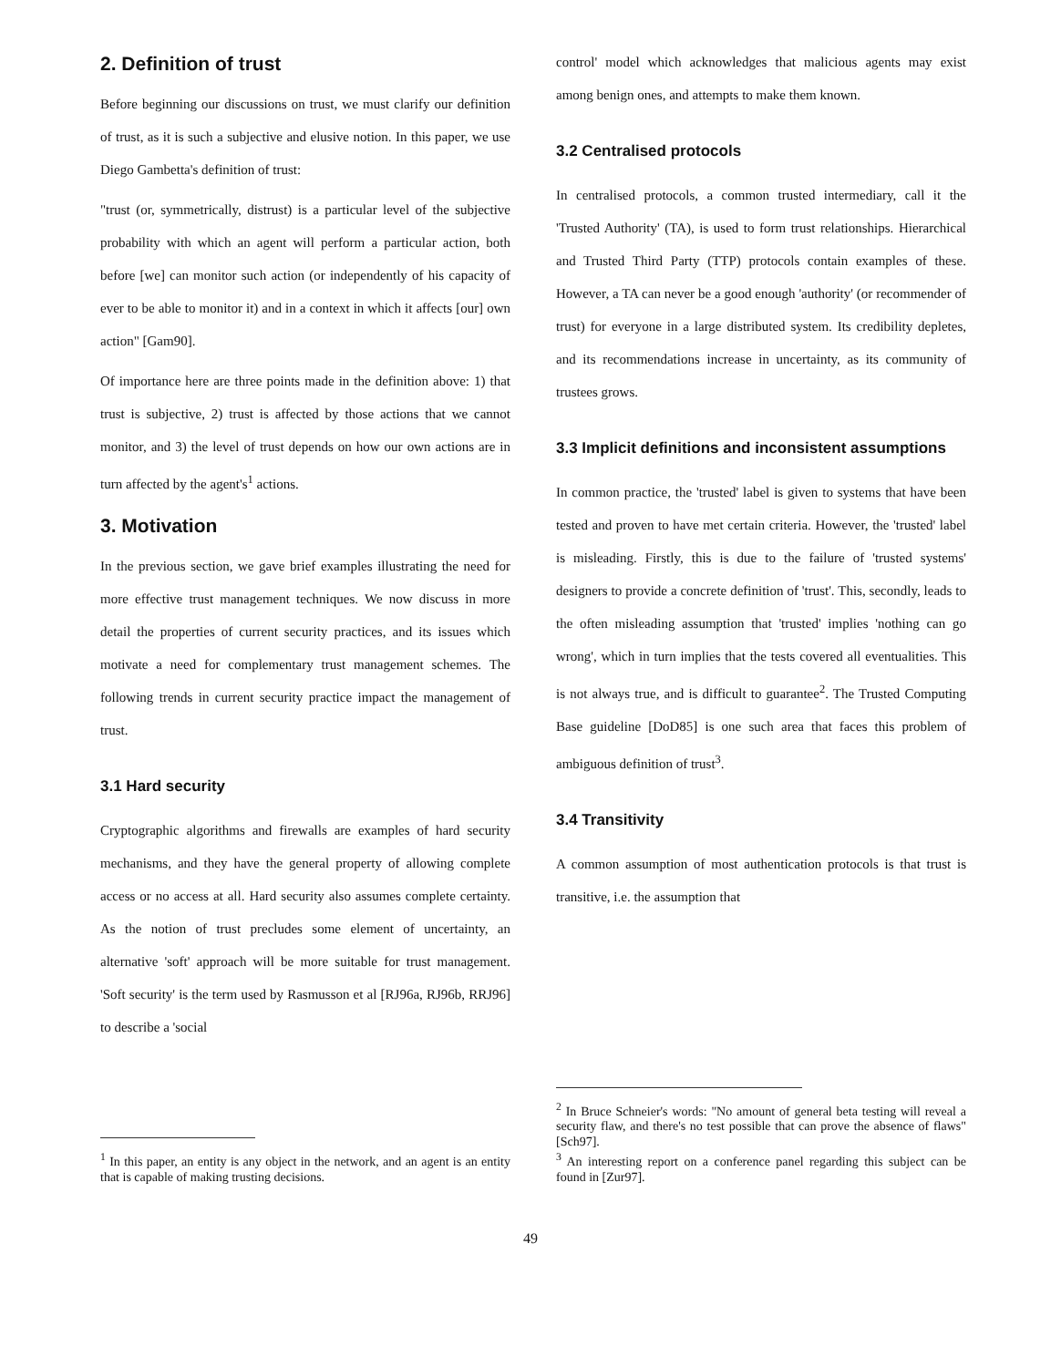2. Definition of trust
Before beginning our discussions on trust, we must clarify our definition of trust, as it is such a subjective and elusive notion. In this paper, we use Diego Gambetta's definition of trust:
"trust (or, symmetrically, distrust) is a particular level of the subjective probability with which an agent will perform a particular action, both before [we] can monitor such action (or independently of his capacity of ever to be able to monitor it) and in a context in which it affects [our] own action" [Gam90].
Of importance here are three points made in the definition above: 1) that trust is subjective, 2) trust is affected by those actions that we cannot monitor, and 3) the level of trust depends on how our own actions are in turn affected by the agent's<sup>1</sup> actions.
3. Motivation
In the previous section, we gave brief examples illustrating the need for more effective trust management techniques. We now discuss in more detail the properties of current security practices, and its issues which motivate a need for complementary trust management schemes. The following trends in current security practice impact the management of trust.
3.1 Hard security
Cryptographic algorithms and firewalls are examples of hard security mechanisms, and they have the general property of allowing complete access or no access at all. Hard security also assumes complete certainty. As the notion of trust precludes some element of uncertainty, an alternative 'soft' approach will be more suitable for trust management. 'Soft security' is the term used by Rasmusson et al [RJ96a, RJ96b, RRJ96] to describe a 'social
<sup>1</sup> In this paper, an entity is any object in the network, and an agent is an entity that is capable of making trusting decisions.
control' model which acknowledges that malicious agents may exist among benign ones, and attempts to make them known.
3.2 Centralised protocols
In centralised protocols, a common trusted intermediary, call it the 'Trusted Authority' (TA), is used to form trust relationships. Hierarchical and Trusted Third Party (TTP) protocols contain examples of these. However, a TA can never be a good enough 'authority' (or recommender of trust) for everyone in a large distributed system. Its credibility depletes, and its recommendations increase in uncertainty, as its community of trustees grows.
3.3 Implicit definitions and inconsistent assumptions
In common practice, the 'trusted' label is given to systems that have been tested and proven to have met certain criteria. However, the 'trusted' label is misleading. Firstly, this is due to the failure of 'trusted systems' designers to provide a concrete definition of 'trust'. This, secondly, leads to the often misleading assumption that 'trusted' implies 'nothing can go wrong', which in turn implies that the tests covered all eventualities. This is not always true, and is difficult to guarantee<sup>2</sup>. The Trusted Computing Base guideline [DoD85] is one such area that faces this problem of ambiguous definition of trust<sup>3</sup>.
3.4 Transitivity
A common assumption of most authentication protocols is that trust is transitive, i.e. the assumption that
<sup>2</sup> In Bruce Schneier's words: "No amount of general beta testing will reveal a security flaw, and there's no test possible that can prove the absence of flaws" [Sch97].
<sup>3</sup> An interesting report on a conference panel regarding this subject can be found in [Zur97].
49